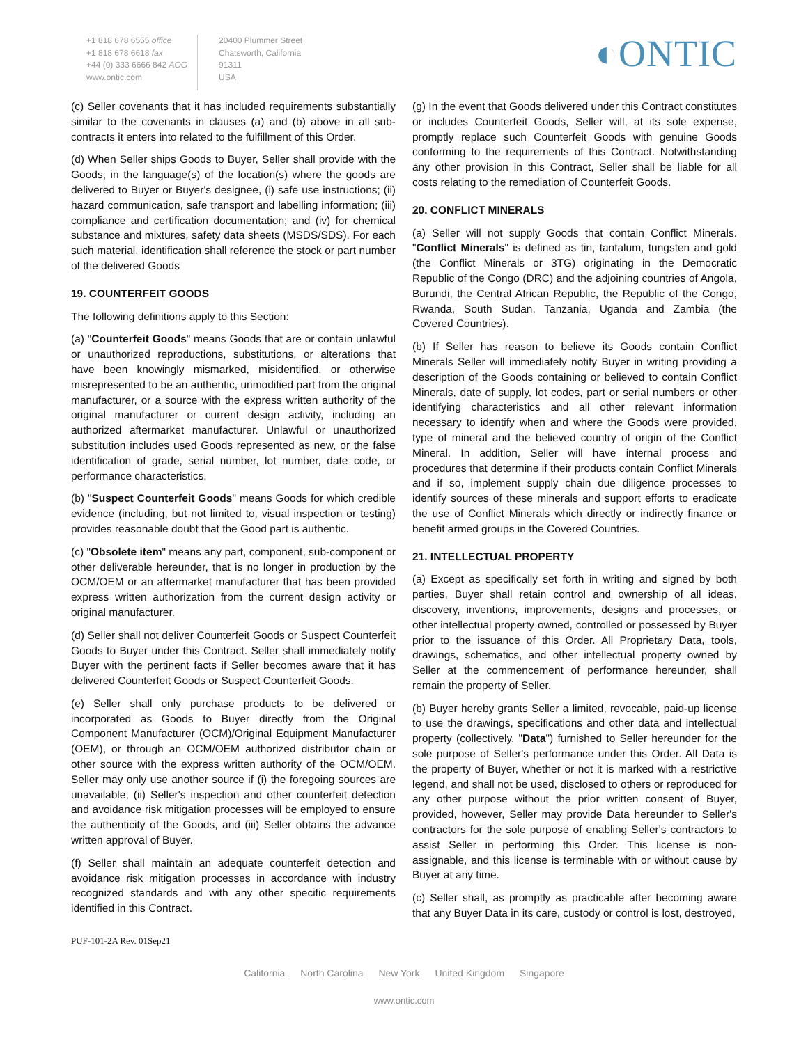+1 818 678 6555 office
+1 818 678 6618 fax
+44 (0) 333 6666 842 AOG
www.ontic.com
20400 Plummer Street
Chatsworth, California
91311
USA
◐ONTIC
(c) Seller covenants that it has included requirements substantially similar to the covenants in clauses (a) and (b) above in all sub-contracts it enters into related to the fulfillment of this Order.
(d) When Seller ships Goods to Buyer, Seller shall provide with the Goods, in the language(s) of the location(s) where the goods are delivered to Buyer or Buyer's designee, (i) safe use instructions; (ii) hazard communication, safe transport and labelling information; (iii) compliance and certification documentation; and (iv) for chemical substance and mixtures, safety data sheets (MSDS/SDS). For each such material, identification shall reference the stock or part number of the delivered Goods
19. COUNTERFEIT GOODS
The following definitions apply to this Section:
(a) "Counterfeit Goods" means Goods that are or contain unlawful or unauthorized reproductions, substitutions, or alterations that have been knowingly mismarked, misidentified, or otherwise misrepresented to be an authentic, unmodified part from the original manufacturer, or a source with the express written authority of the original manufacturer or current design activity, including an authorized aftermarket manufacturer. Unlawful or unauthorized substitution includes used Goods represented as new, or the false identification of grade, serial number, lot number, date code, or performance characteristics.
(b) "Suspect Counterfeit Goods" means Goods for which credible evidence (including, but not limited to, visual inspection or testing) provides reasonable doubt that the Good part is authentic.
(c) "Obsolete item" means any part, component, sub-component or other deliverable hereunder, that is no longer in production by the OCM/OEM or an aftermarket manufacturer that has been provided express written authorization from the current design activity or original manufacturer.
(d) Seller shall not deliver Counterfeit Goods or Suspect Counterfeit Goods to Buyer under this Contract. Seller shall immediately notify Buyer with the pertinent facts if Seller becomes aware that it has delivered Counterfeit Goods or Suspect Counterfeit Goods.
(e) Seller shall only purchase products to be delivered or incorporated as Goods to Buyer directly from the Original Component Manufacturer (OCM)/Original Equipment Manufacturer (OEM), or through an OCM/OEM authorized distributor chain or other source with the express written authority of the OCM/OEM. Seller may only use another source if (i) the foregoing sources are unavailable, (ii) Seller's inspection and other counterfeit detection and avoidance risk mitigation processes will be employed to ensure the authenticity of the Goods, and (iii) Seller obtains the advance written approval of Buyer.
(f) Seller shall maintain an adequate counterfeit detection and avoidance risk mitigation processes in accordance with industry recognized standards and with any other specific requirements identified in this Contract.
(g) In the event that Goods delivered under this Contract constitutes or includes Counterfeit Goods, Seller will, at its sole expense, promptly replace such Counterfeit Goods with genuine Goods conforming to the requirements of this Contract. Notwithstanding any other provision in this Contract, Seller shall be liable for all costs relating to the remediation of Counterfeit Goods.
20. CONFLICT MINERALS
(a) Seller will not supply Goods that contain Conflict Minerals. "Conflict Minerals" is defined as tin, tantalum, tungsten and gold (the Conflict Minerals or 3TG) originating in the Democratic Republic of the Congo (DRC) and the adjoining countries of Angola, Burundi, the Central African Republic, the Republic of the Congo, Rwanda, South Sudan, Tanzania, Uganda and Zambia (the Covered Countries).
(b) If Seller has reason to believe its Goods contain Conflict Minerals Seller will immediately notify Buyer in writing providing a description of the Goods containing or believed to contain Conflict Minerals, date of supply, lot codes, part or serial numbers or other identifying characteristics and all other relevant information necessary to identify when and where the Goods were provided, type of mineral and the believed country of origin of the Conflict Mineral. In addition, Seller will have internal process and procedures that determine if their products contain Conflict Minerals and if so, implement supply chain due diligence processes to identify sources of these minerals and support efforts to eradicate the use of Conflict Minerals which directly or indirectly finance or benefit armed groups in the Covered Countries.
21. INTELLECTUAL PROPERTY
(a) Except as specifically set forth in writing and signed by both parties, Buyer shall retain control and ownership of all ideas, discovery, inventions, improvements, designs and processes, or other intellectual property owned, controlled or possessed by Buyer prior to the issuance of this Order. All Proprietary Data, tools, drawings, schematics, and other intellectual property owned by Seller at the commencement of performance hereunder, shall remain the property of Seller.
(b) Buyer hereby grants Seller a limited, revocable, paid-up license to use the drawings, specifications and other data and intellectual property (collectively, "Data") furnished to Seller hereunder for the sole purpose of Seller's performance under this Order. All Data is the property of Buyer, whether or not it is marked with a restrictive legend, and shall not be used, disclosed to others or reproduced for any other purpose without the prior written consent of Buyer, provided, however, Seller may provide Data hereunder to Seller's contractors for the sole purpose of enabling Seller's contractors to assist Seller in performing this Order. This license is non-assignable, and this license is terminable with or without cause by Buyer at any time.
(c) Seller shall, as promptly as practicable after becoming aware that any Buyer Data in its care, custody or control is lost, destroyed,
PUF-101-2A Rev. 01Sep21
California North Carolina New York United Kingdom Singapore
www.ontic.com